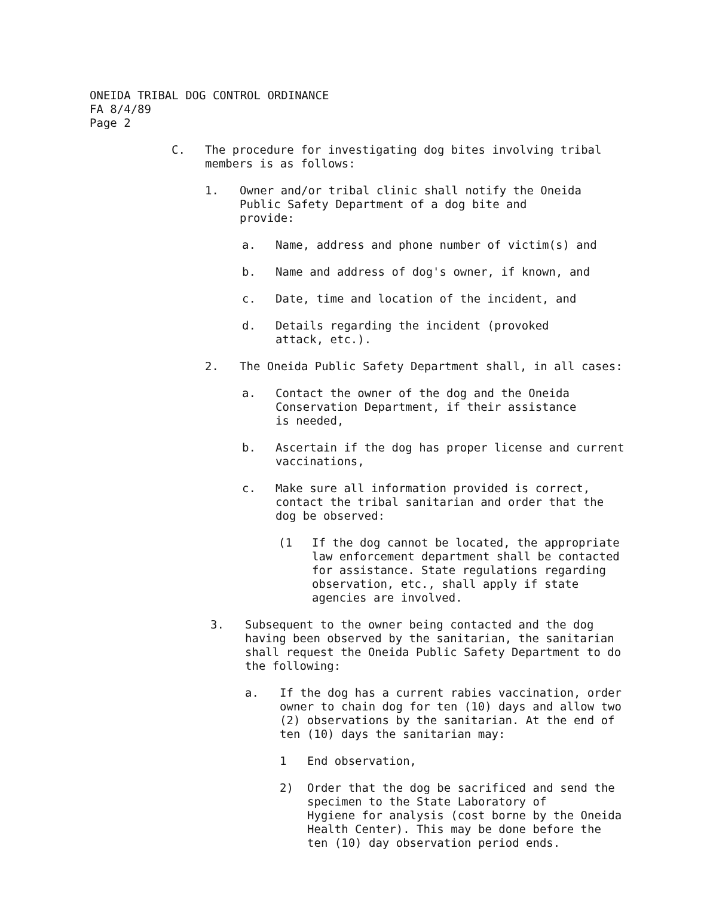ONEIDA TRIBAL DOG CONTROL ORDINANCE
FA 8/4/89
Page 2
C. The procedure for investigating dog bites involving tribal members is as follows:
1. Owner and/or tribal clinic shall notify the Oneida Public Safety Department of a dog bite and provide:
a. Name, address and phone number of victim(s) and
b. Name and address of dog's owner, if known, and
c. Date, time and location of the incident, and
d. Details regarding the incident (provoked attack, etc.).
2. The Oneida Public Safety Department shall, in all cases:
a. Contact the owner of the dog and the Oneida Conservation Department, if their assistance is needed,
b. Ascertain if the dog has proper license and current vaccinations,
c. Make sure all information provided is correct, contact the tribal sanitarian and order that the dog be observed:
(1 If the dog cannot be located, the appropriate law enforcement department shall be contacted for assistance. State regulations regarding observation, etc., shall apply if state agencies are involved.
3. Subsequent to the owner being contacted and the dog having been observed by the sanitarian, the sanitarian shall request the Oneida Public Safety Department to do the following:
a. If the dog has a current rabies vaccination, order owner to chain dog for ten (10) days and allow two (2) observations by the sanitarian. At the end of ten (10) days the sanitarian may:
1 End observation,
2) Order that the dog be sacrificed and send the specimen to the State Laboratory of
Hygiene for analysis (cost borne by the Oneida Health Center). This may be done before the ten (10) day observation period ends.